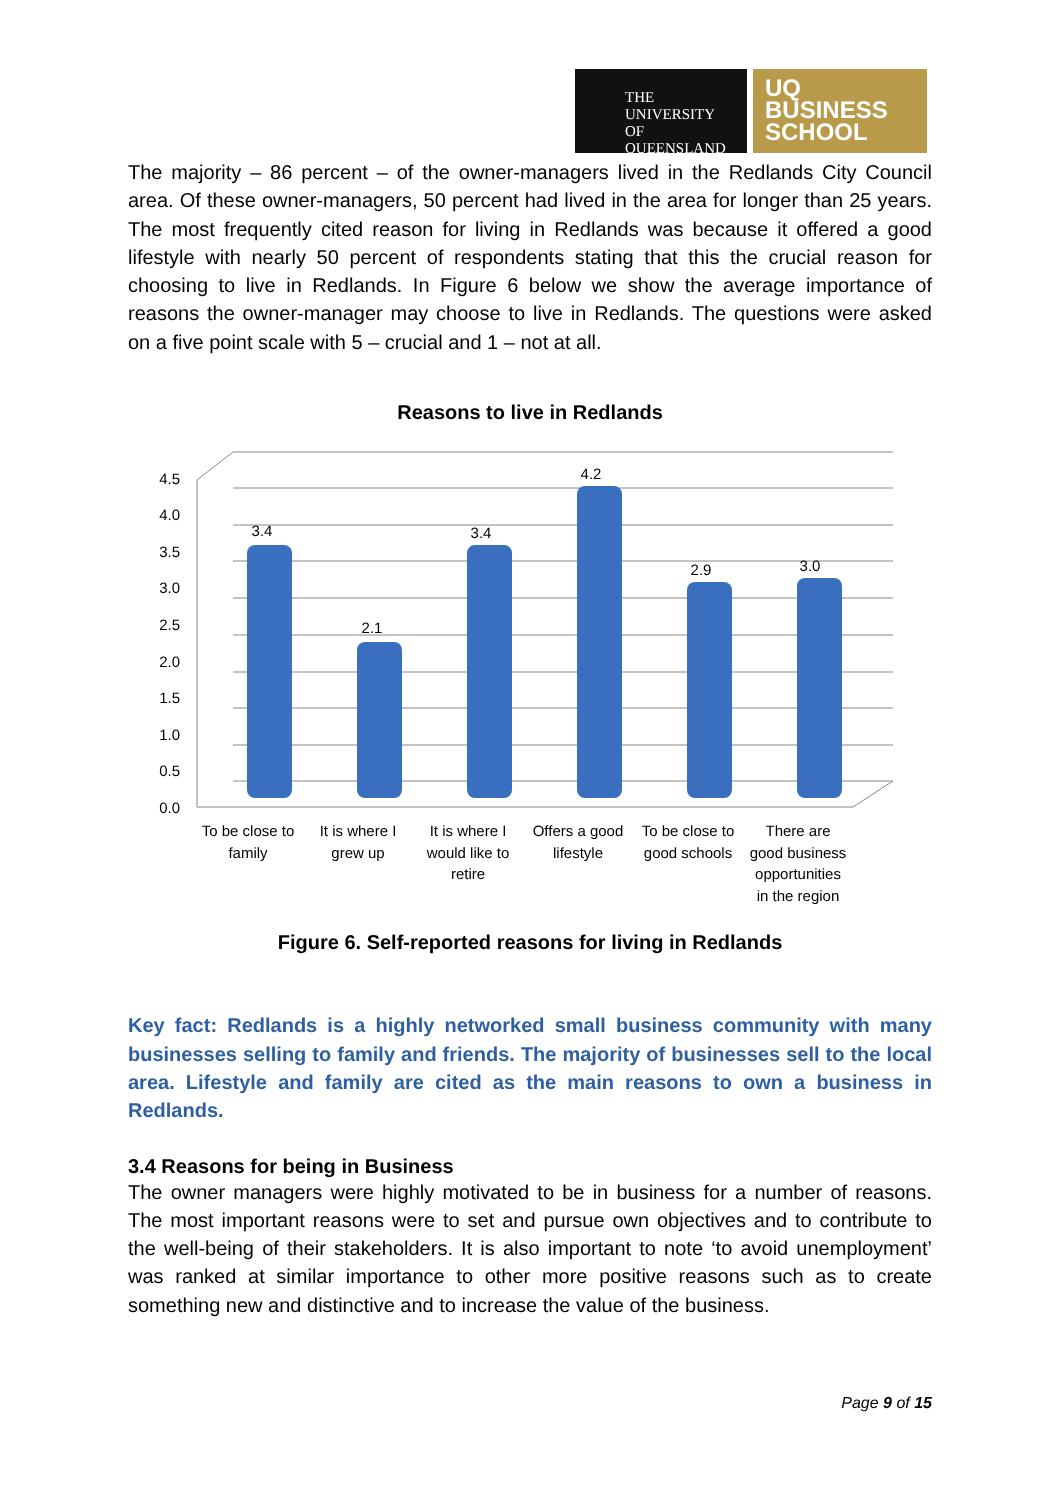THE UNIVERSITY
OF QUEENSLAND
UQ
BUSINESS
SCHOOL
The majority – 86 percent – of the owner-managers lived in the Redlands City Council area. Of these owner-managers, 50 percent had lived in the area for longer than 25 years. The most frequently cited reason for living in Redlands was because it offered a good lifestyle with nearly 50 percent of respondents stating that this the crucial reason for choosing to live in Redlands. In Figure 6 below we show the average importance of reasons the owner-manager may choose to live in Redlands. The questions were asked on a five point scale with 5 – crucial and 1 – not at all.
Reasons to live in Redlands
4.5
4.0
3.5
3.0
2.5
2.0
1.5
1.0
0.5
0.0
3.4
2.1
3.4
4.2
2.9
3.0
To be close to
family
It is where I
grew up
It is where I
would like to
retire
Offers a good
lifestyle
To be close to
good schools
There are
good business
opportunities
in the region
Figure 6. Self-reported reasons for living in Redlands
Key fact: Redlands is a highly networked small business community with many businesses selling to family and friends. The majority of businesses sell to the local area. Lifestyle and family are cited as the main reasons to own a business in Redlands.
3.4 Reasons for being in Business
The owner managers were highly motivated to be in business for a number of reasons. The most important reasons were to set and pursue own objectives and to contribute to the well-being of their stakeholders. It is also important to note ‘to avoid unemployment’ was ranked at similar importance to other more positive reasons such as to create something new and distinctive and to increase the value of the business.
Page 9 of 15